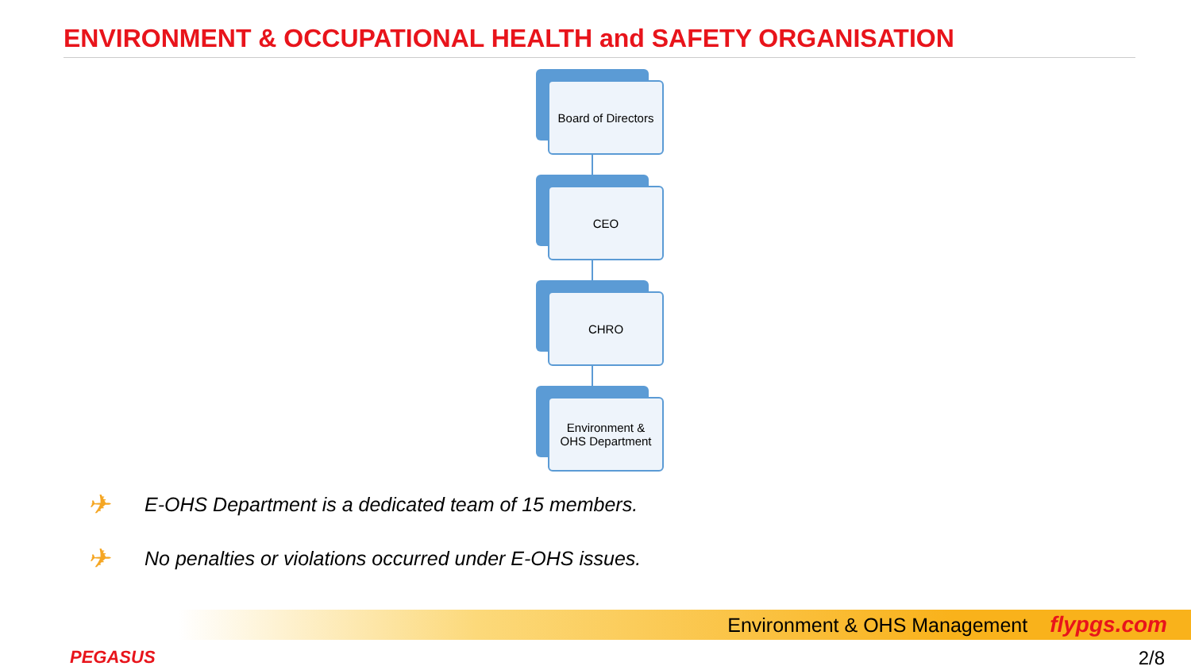ENVIRONMENT & OCCUPATIONAL HEALTH and SAFETY ORGANISATION
Board of Directors
CEO
CHRO
Environment &
OHS Department
✈ E-OHS Department is a dedicated team of 15 members.
✈ No penalties or violations occurred under E-OHS issues.
Environment & OHS Management flypgs.com
PEGASUS 2/8